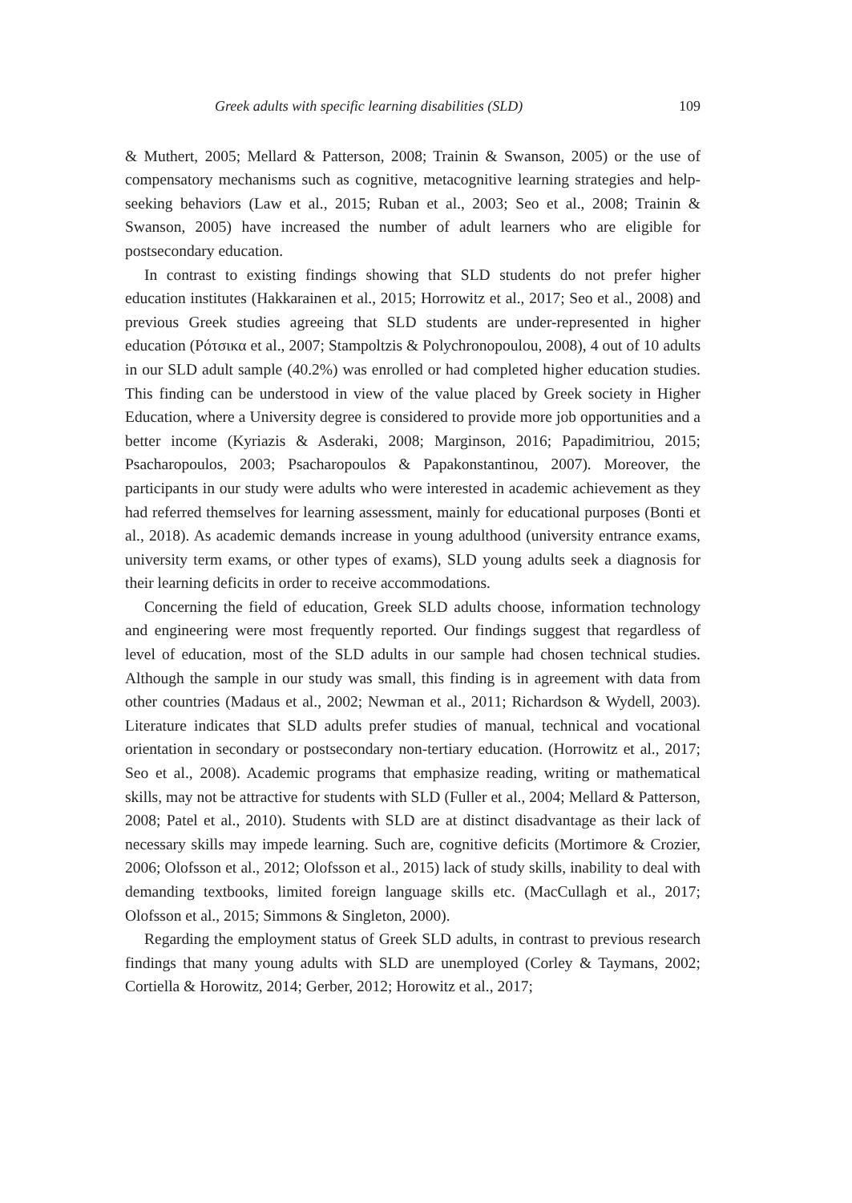Greek adults with specific learning disabilities (SLD) 109
& Muthert, 2005; Mellard & Patterson, 2008; Trainin & Swanson, 2005) or the use of compensatory mechanisms such as cognitive, metacognitive learning strategies and help-seeking behaviors (Law et al., 2015; Ruban et al., 2003; Seo et al., 2008; Trainin & Swanson, 2005) have increased the number of adult learners who are eligible for postsecondary education.
In contrast to existing findings showing that SLD students do not prefer higher education institutes (Hakkarainen et al., 2015; Horrowitz et al., 2017; Seo et al., 2008) and previous Greek studies agreeing that SLD students are under-represented in higher education (Ρότσικα et al., 2007; Stampoltzis & Polychronopoulou, 2008), 4 out of 10 adults in our SLD adult sample (40.2%) was enrolled or had completed higher education studies. This finding can be understood in view of the value placed by Greek society in Higher Education, where a University degree is considered to provide more job opportunities and a better income (Kyriazis & Asderaki, 2008; Marginson, 2016; Papadimitriou, 2015; Psacharopoulos, 2003; Psacharopoulos & Papakonstantinou, 2007). Moreover, the participants in our study were adults who were interested in academic achievement as they had referred themselves for learning assessment, mainly for educational purposes (Bonti et al., 2018). As academic demands increase in young adulthood (university entrance exams, university term exams, or other types of exams), SLD young adults seek a diagnosis for their learning deficits in order to receive accommodations.
Concerning the field of education, Greek SLD adults choose, information technology and engineering were most frequently reported. Our findings suggest that regardless of level of education, most of the SLD adults in our sample had chosen technical studies. Although the sample in our study was small, this finding is in agreement with data from other countries (Madaus et al., 2002; Newman et al., 2011; Richardson & Wydell, 2003). Literature indicates that SLD adults prefer studies of manual, technical and vocational orientation in secondary or postsecondary non-tertiary education. (Horrowitz et al., 2017; Seo et al., 2008). Academic programs that emphasize reading, writing or mathematical skills, may not be attractive for students with SLD (Fuller et al., 2004; Mellard & Patterson, 2008; Patel et al., 2010). Students with SLD are at distinct disadvantage as their lack of necessary skills may impede learning. Such are, cognitive deficits (Mortimore & Crozier, 2006; Olofsson et al., 2012; Olofsson et al., 2015) lack of study skills, inability to deal with demanding textbooks, limited foreign language skills etc. (MacCullagh et al., 2017; Olofsson et al., 2015; Simmons & Singleton, 2000).
Regarding the employment status of Greek SLD adults, in contrast to previous research findings that many young adults with SLD are unemployed (Corley & Taymans, 2002; Cortiella & Horowitz, 2014; Gerber, 2012; Horowitz et al., 2017;